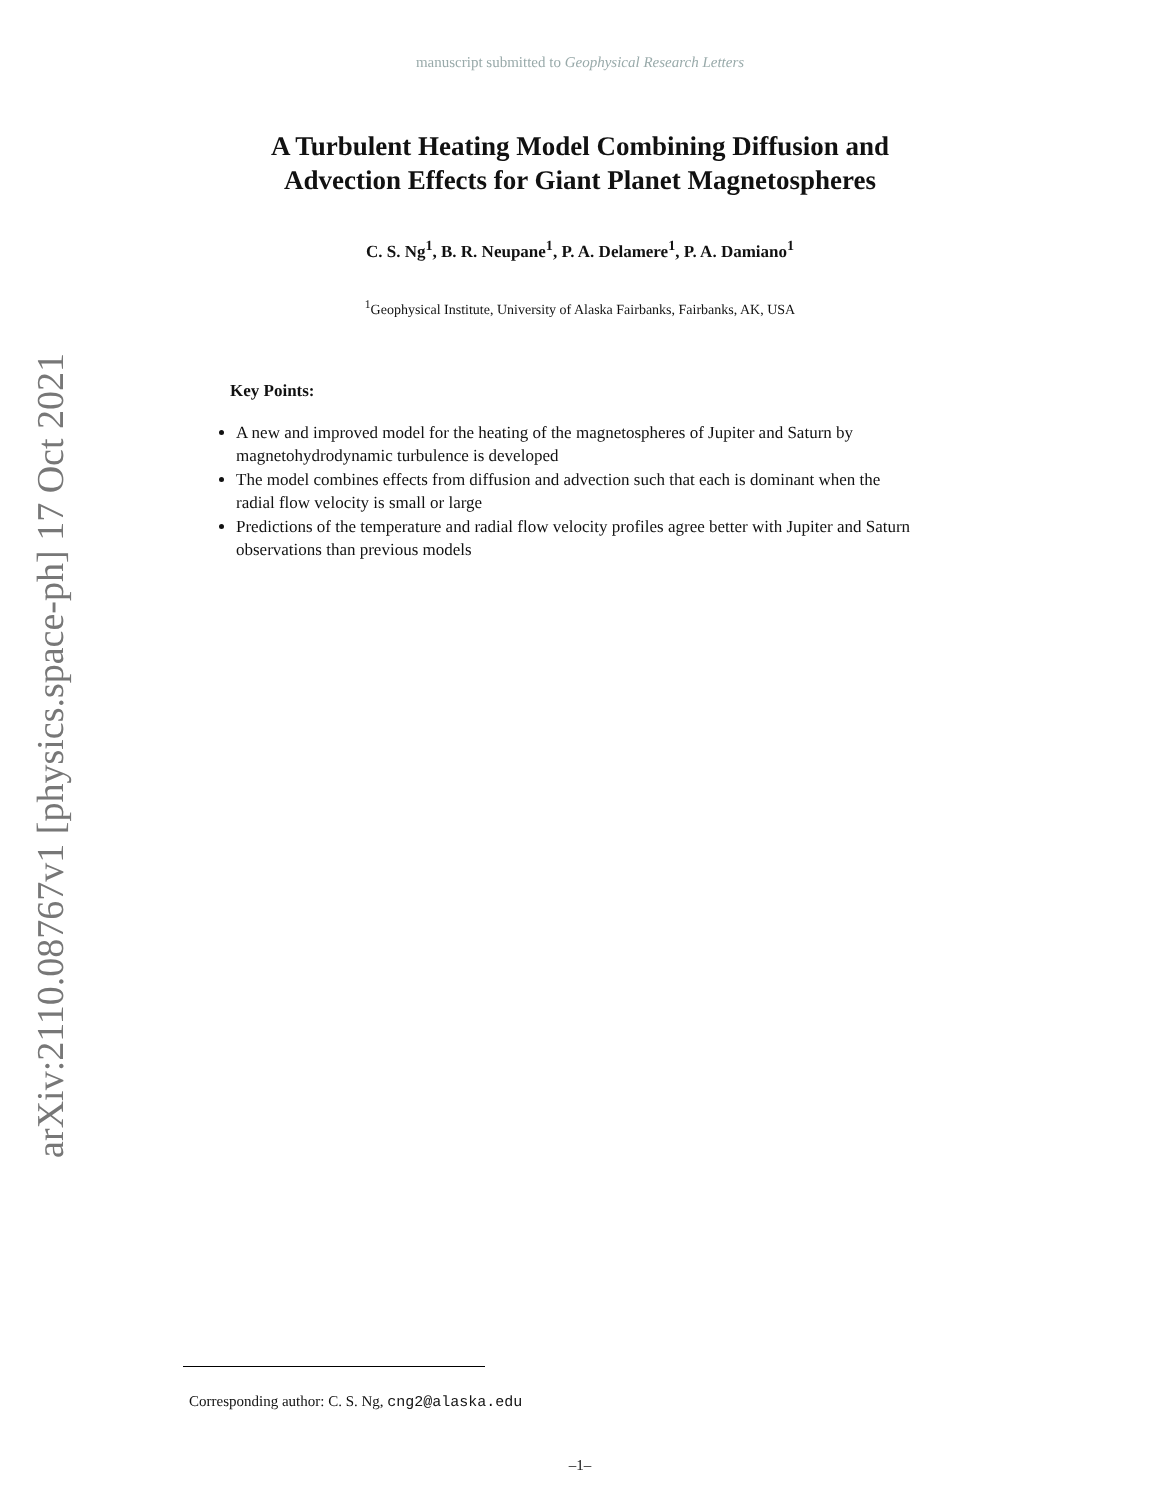arXiv:2110.08767v1 [physics.space-ph] 17 Oct 2021
manuscript submitted to Geophysical Research Letters
A Turbulent Heating Model Combining Diffusion and
Advection Effects for Giant Planet Magnetospheres
C. S. Ng<sup>1</sup>, B. R. Neupane<sup>1</sup>, P. A. Delamere<sup>1</sup>, P. A. Damiano<sup>1</sup>
<sup>1</sup> Geophysical Institute, University of Alaska Fairbanks, Fairbanks, AK, USA
Key Points:
A new and improved model for the heating of the magnetospheres of Jupiter and Saturn by magnetohydrodynamic turbulence is developed
The model combines effects from diffusion and advection such that each is dominant when the radial flow velocity is small or large
Predictions of the temperature and radial flow velocity profiles agree better with Jupiter and Saturn observations than previous models
Corresponding author: C. S. Ng, cng2@alaska.edu
–1–